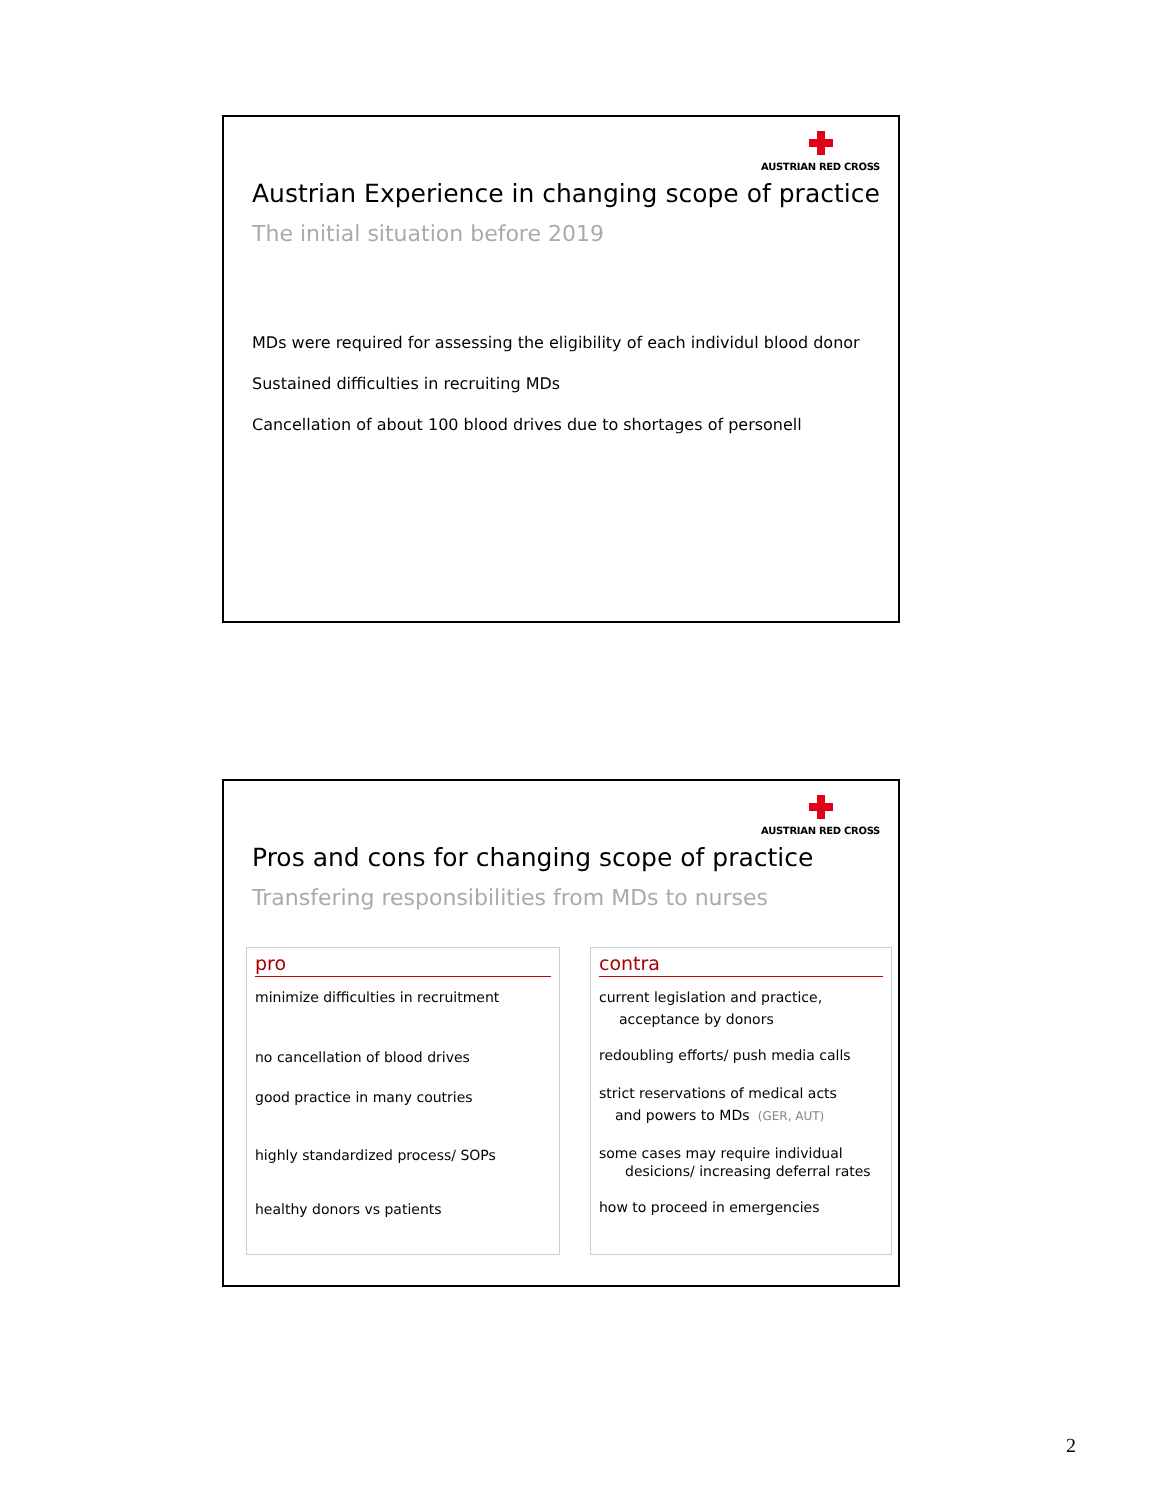AUSTRIAN RED CROSS
Austrian Experience in changing scope of practice
The initial situation before 2019
MDs were required for assessing the eligibility of each individul blood donor
Sustained difficulties in recruiting MDs
Cancellation of about 100 blood drives due to shortages of personell
AUSTRIAN RED CROSS
Pros and cons for changing scope of practice
Transfering responsibilities from MDs to nurses
pro
minimize difficulties in recruitment
no cancellation of blood drives
good practice in many coutries
highly standardized process/ SOPs
healthy donors vs patients
contra
current legislation and practice,
acceptance by donors
redoubling efforts/ push media calls
strict reservations of medical acts
and powers to MDs (GER, AUT)
some cases may require individual
desicions/ increasing deferral rates
how to proceed in emergencies
2